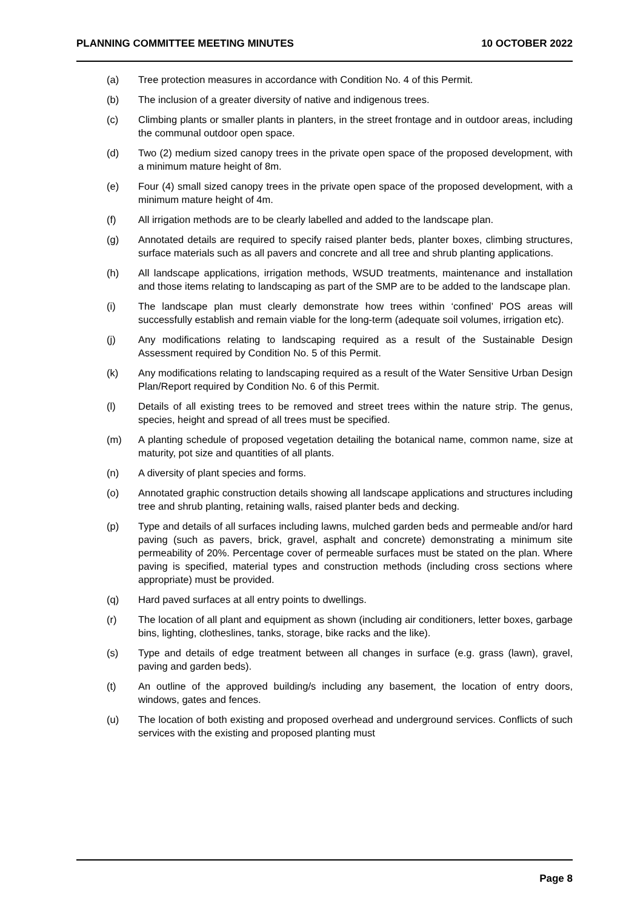PLANNING COMMITTEE MEETING MINUTES 10 OCTOBER 2022
(a) Tree protection measures in accordance with Condition No. 4 of this Permit.
(b) The inclusion of a greater diversity of native and indigenous trees.
(c) Climbing plants or smaller plants in planters, in the street frontage and in outdoor areas, including the communal outdoor open space.
(d) Two (2) medium sized canopy trees in the private open space of the proposed development, with a minimum mature height of 8m.
(e) Four (4) small sized canopy trees in the private open space of the proposed development, with a minimum mature height of 4m.
(f) All irrigation methods are to be clearly labelled and added to the landscape plan.
(g) Annotated details are required to specify raised planter beds, planter boxes, climbing structures, surface materials such as all pavers and concrete and all tree and shrub planting applications.
(h) All landscape applications, irrigation methods, WSUD treatments, maintenance and installation and those items relating to landscaping as part of the SMP are to be added to the landscape plan.
(i) The landscape plan must clearly demonstrate how trees within ‘confined’ POS areas will successfully establish and remain viable for the long-term (adequate soil volumes, irrigation etc).
(j) Any modifications relating to landscaping required as a result of the Sustainable Design Assessment required by Condition No. 5 of this Permit.
(k) Any modifications relating to landscaping required as a result of the Water Sensitive Urban Design Plan/Report required by Condition No. 6 of this Permit.
(l) Details of all existing trees to be removed and street trees within the nature strip. The genus, species, height and spread of all trees must be specified.
(m) A planting schedule of proposed vegetation detailing the botanical name, common name, size at maturity, pot size and quantities of all plants.
(n) A diversity of plant species and forms.
(o) Annotated graphic construction details showing all landscape applications and structures including tree and shrub planting, retaining walls, raised planter beds and decking.
(p) Type and details of all surfaces including lawns, mulched garden beds and permeable and/or hard paving (such as pavers, brick, gravel, asphalt and concrete) demonstrating a minimum site permeability of 20%. Percentage cover of permeable surfaces must be stated on the plan. Where paving is specified, material types and construction methods (including cross sections where appropriate) must be provided.
(q) Hard paved surfaces at all entry points to dwellings.
(r) The location of all plant and equipment as shown (including air conditioners, letter boxes, garbage bins, lighting, clotheslines, tanks, storage, bike racks and the like).
(s) Type and details of edge treatment between all changes in surface (e.g. grass (lawn), gravel, paving and garden beds).
(t) An outline of the approved building/s including any basement, the location of entry doors, windows, gates and fences.
(u) The location of both existing and proposed overhead and underground services. Conflicts of such services with the existing and proposed planting must
Page 8